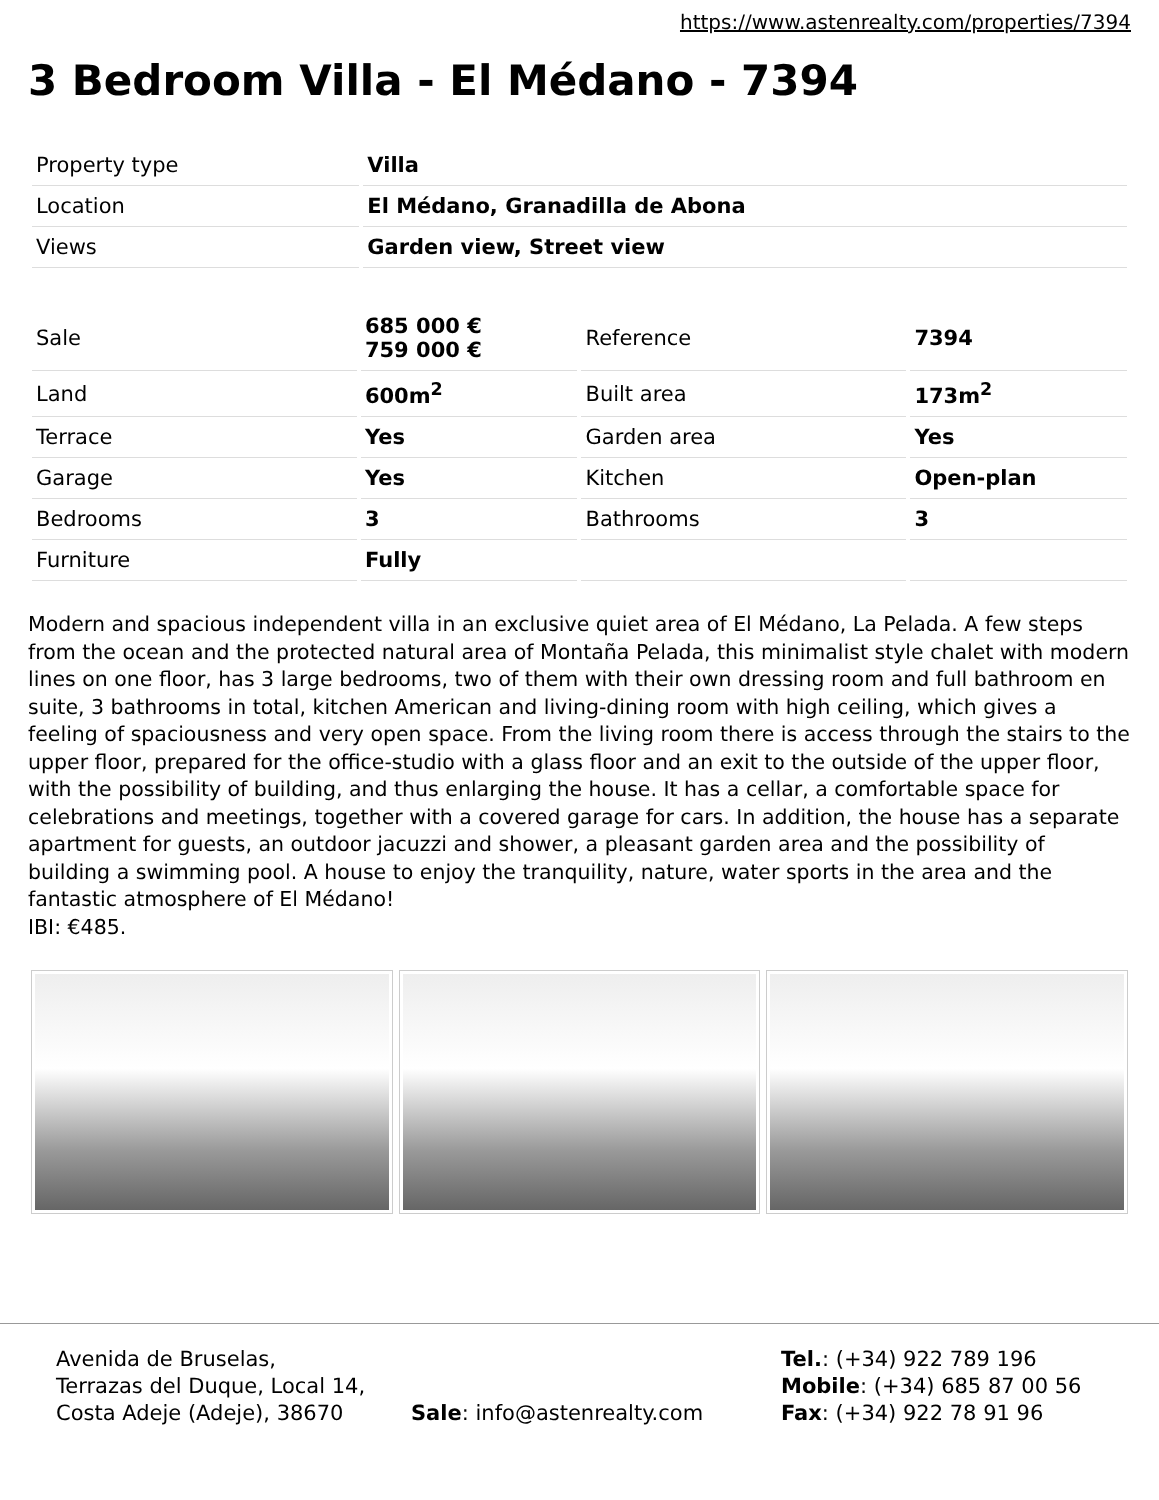https://www.astenrealty.com/properties/7394
3 Bedroom Villa - El Médano - 7394
| Property type | Villa |
| Location | El Médano, Granadilla de Abona |
| Views | Garden view, Street view |
| Sale | 685 000 € 759 000 € | Reference | 7394 |
| Land | 600m<sup>2</sup> | Built area | 173m<sup>2</sup> |
| Terrace | Yes | Garden area | Yes |
| Garage | Yes | Kitchen | Open-plan |
| Bedrooms | 3 | Bathrooms | 3 |
| Furniture | Fully | | |
Modern and spacious independent villa in an exclusive quiet area of El Médano, La Pelada. A few steps from the ocean and the protected natural area of Montaña Pelada, this minimalist style chalet with modern lines on one floor, has 3 large bedrooms, two of them with their own dressing room and full bathroom en suite, 3 bathrooms in total, kitchen American and living-dining room with high ceiling, which gives a feeling of spaciousness and very open space. From the living room there is access through the stairs to the upper floor, prepared for the office-studio with a glass floor and an exit to the outside of the upper floor, with the possibility of building, and thus enlarging the house. It has a cellar, a comfortable space for celebrations and meetings, together with a covered garage for cars. In addition, the house has a separate apartment for guests, an outdoor jacuzzi and shower, a pleasant garden area and the possibility of building a swimming pool. A house to enjoy the tranquility, nature, water sports in the area and the fantastic atmosphere of El Médano!
IBI: €485.
Avenida de Bruselas,
Terrazas del Duque, Local 14,
Costa Adeje (Adeje), 38670
Sale: info@astenrealty.com
Tel.: (+34) 922 789 196
Mobile: (+34) 685 87 00 56
Fax: (+34) 922 78 91 96